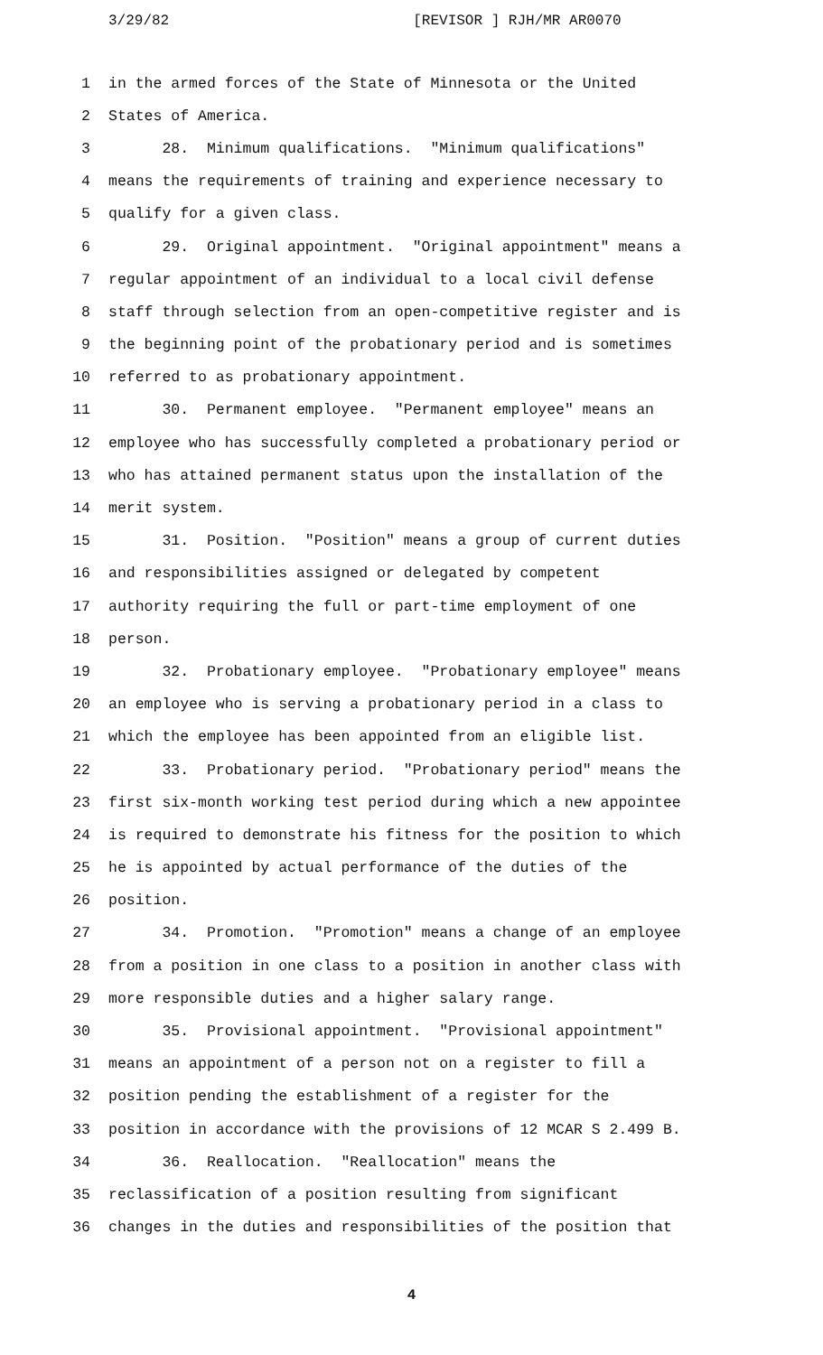3/29/82 [REVISOR ] RJH/MR AR0070
1 in the armed forces of the State of Minnesota or the United
2 States of America.
3 28. Minimum qualifications. "Minimum qualifications"
4 means the requirements of training and experience necessary to
5 qualify for a given class.
6 29. Original appointment. "Original appointment" means a
7 regular appointment of an individual to a local civil defense
8 staff through selection from an open-competitive register and is
9 the beginning point of the probationary period and is sometimes
10 referred to as probationary appointment.
11 30. Permanent employee. "Permanent employee" means an
12 employee who has successfully completed a probationary period or
13 who has attained permanent status upon the installation of the
14 merit system.
15 31. Position. "Position" means a group of current duties
16 and responsibilities assigned or delegated by competent
17 authority requiring the full or part-time employment of one
18 person.
19 32. Probationary employee. "Probationary employee" means
20 an employee who is serving a probationary period in a class to
21 which the employee has been appointed from an eligible list.
22 33. Probationary period. "Probationary period" means the
23 first six-month working test period during which a new appointee
24 is required to demonstrate his fitness for the position to which
25 he is appointed by actual performance of the duties of the
26 position.
27 34. Promotion. "Promotion" means a change of an employee
28 from a position in one class to a position in another class with
29 more responsible duties and a higher salary range.
30 35. Provisional appointment. "Provisional appointment"
31 means an appointment of a person not on a register to fill a
32 position pending the establishment of a register for the
33 position in accordance with the provisions of 12 MCAR S 2.499 B.
34 36. Reallocation. "Reallocation" means the
35 reclassification of a position resulting from significant
36 changes in the duties and responsibilities of the position that
4